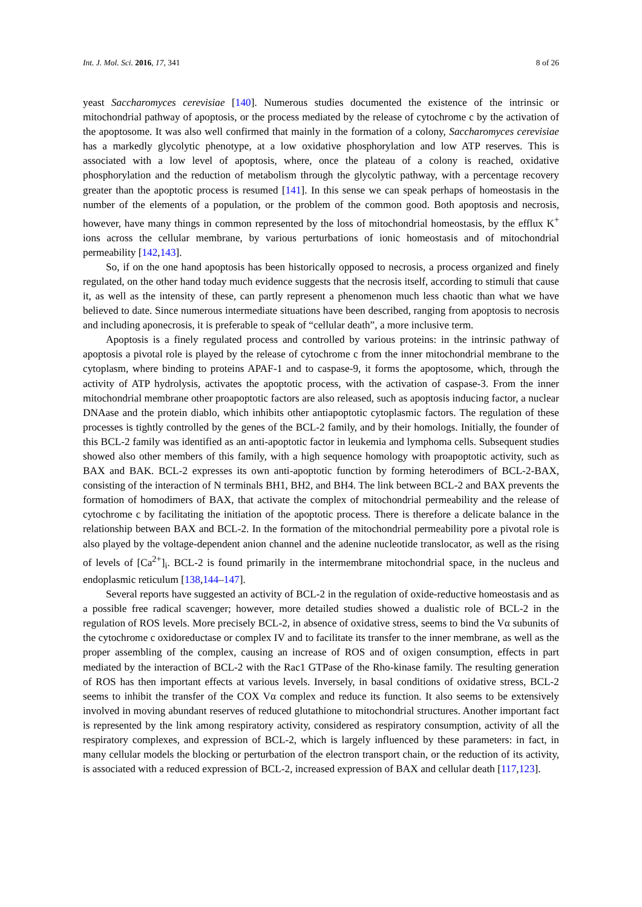Int. J. Mol. Sci. 2016, 17, 341 8 of 26
yeast Saccharomyces cerevisiae [140]. Numerous studies documented the existence of the intrinsic or mitochondrial pathway of apoptosis, or the process mediated by the release of cytochrome c by the activation of the apoptosome. It was also well confirmed that mainly in the formation of a colony, Saccharomyces cerevisiae has a markedly glycolytic phenotype, at a low oxidative phosphorylation and low ATP reserves. This is associated with a low level of apoptosis, where, once the plateau of a colony is reached, oxidative phosphorylation and the reduction of metabolism through the glycolytic pathway, with a percentage recovery greater than the apoptotic process is resumed [141]. In this sense we can speak perhaps of homeostasis in the number of the elements of a population, or the problem of the common good. Both apoptosis and necrosis, however, have many things in common represented by the loss of mitochondrial homeostasis, by the efflux K<sup>+</sup> ions across the cellular membrane, by various perturbations of ionic homeostasis and of mitochondrial permeability [142,143].
So, if on the one hand apoptosis has been historically opposed to necrosis, a process organized and finely regulated, on the other hand today much evidence suggests that the necrosis itself, according to stimuli that cause it, as well as the intensity of these, can partly represent a phenomenon much less chaotic than what we have believed to date. Since numerous intermediate situations have been described, ranging from apoptosis to necrosis and including aponecrosis, it is preferable to speak of “cellular death”, a more inclusive term.
Apoptosis is a finely regulated process and controlled by various proteins: in the intrinsic pathway of apoptosis a pivotal role is played by the release of cytochrome c from the inner mitochondrial membrane to the cytoplasm, where binding to proteins APAF-1 and to caspase-9, it forms the apoptosome, which, through the activity of ATP hydrolysis, activates the apoptotic process, with the activation of caspase-3. From the inner mitochondrial membrane other proapoptotic factors are also released, such as apoptosis inducing factor, a nuclear DNAase and the protein diablo, which inhibits other antiapoptotic cytoplasmic factors. The regulation of these processes is tightly controlled by the genes of the BCL-2 family, and by their homologs. Initially, the founder of this BCL-2 family was identified as an anti-apoptotic factor in leukemia and lymphoma cells. Subsequent studies showed also other members of this family, with a high sequence homology with proapoptotic activity, such as BAX and BAK. BCL-2 expresses its own anti-apoptotic function by forming heterodimers of BCL-2-BAX, consisting of the interaction of N terminals BH1, BH2, and BH4. The link between BCL-2 and BAX prevents the formation of homodimers of BAX, that activate the complex of mitochondrial permeability and the release of cytochrome c by facilitating the initiation of the apoptotic process. There is therefore a delicate balance in the relationship between BAX and BCL-2. In the formation of the mitochondrial permeability pore a pivotal role is also played by the voltage-dependent anion channel and the adenine nucleotide translocator, as well as the rising of levels of [Ca<sup>2+</sup>]<sub>i</sub>. BCL-2 is found primarily in the intermembrane mitochondrial space, in the nucleus and endoplasmic reticulum [138,144–147].
Several reports have suggested an activity of BCL-2 in the regulation of oxide-reductive homeostasis and as a possible free radical scavenger; however, more detailed studies showed a dualistic role of BCL-2 in the regulation of ROS levels. More precisely BCL-2, in absence of oxidative stress, seems to bind the Vα subunits of the cytochrome c oxidoreductase or complex IV and to facilitate its transfer to the inner membrane, as well as the proper assembling of the complex, causing an increase of ROS and of oxigen consumption, effects in part mediated by the interaction of BCL-2 with the Rac1 GTPase of the Rho-kinase family. The resulting generation of ROS has then important effects at various levels. Inversely, in basal conditions of oxidative stress, BCL-2 seems to inhibit the transfer of the COX Vα complex and reduce its function. It also seems to be extensively involved in moving abundant reserves of reduced glutathione to mitochondrial structures. Another important fact is represented by the link among respiratory activity, considered as respiratory consumption, activity of all the respiratory complexes, and expression of BCL-2, which is largely influenced by these parameters: in fact, in many cellular models the blocking or perturbation of the electron transport chain, or the reduction of its activity, is associated with a reduced expression of BCL-2, increased expression of BAX and cellular death [117,123].